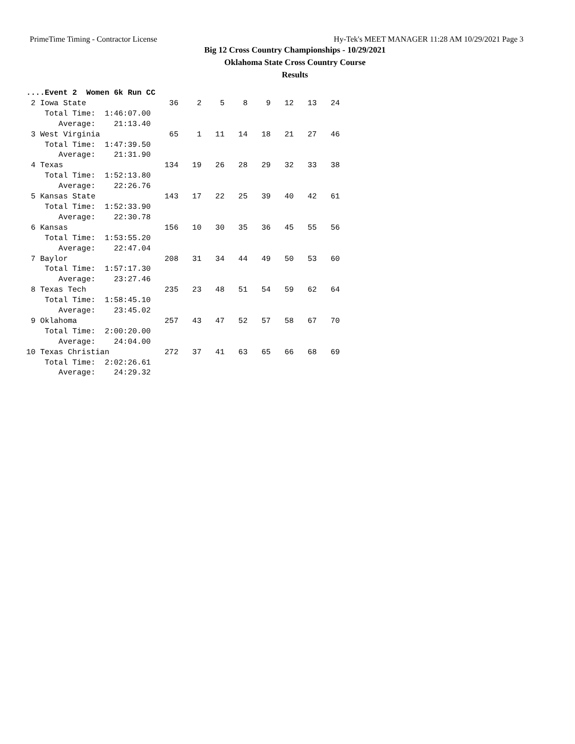PrimeTime Timing - Contractor License Hy-Tek's MEET MANAGER 11:28 AM 10/29/2021 Page 3
Big 12 Cross Country Championships - 10/29/2021
Oklahoma State Cross Country Course
Results
....Event 2  Women 6k Run CC
 2 Iowa State                  36    2    5    8    9   12   13   24
    Total Time:  1:46:07.00
       Average:    21:13.40
 3 West Virginia               65    1   11   14   18   21   27   46
    Total Time:  1:47:39.50
       Average:    21:31.90
 4 Texas                      134   19   26   28   29   32   33   38
    Total Time:  1:52:13.80
       Average:    22:26.76
 5 Kansas State               143   17   22   25   39   40   42   61
    Total Time:  1:52:33.90
       Average:    22:30.78
 6 Kansas                     156   10   30   35   36   45   55   56
    Total Time:  1:53:55.20
       Average:    22:47.04
 7 Baylor                     208   31   34   44   49   50   53   60
    Total Time:  1:57:17.30
       Average:    23:27.46
 8 Texas Tech                 235   23   48   51   54   59   62   64
    Total Time:  1:58:45.10
       Average:    23:45.02
 9 Oklahoma                   257   43   47   52   57   58   67   70
    Total Time:  2:00:20.00
       Average:    24:04.00
10 Texas Christian            272   37   41   63   65   66   68   69
    Total Time:  2:02:26.61
       Average:    24:29.32